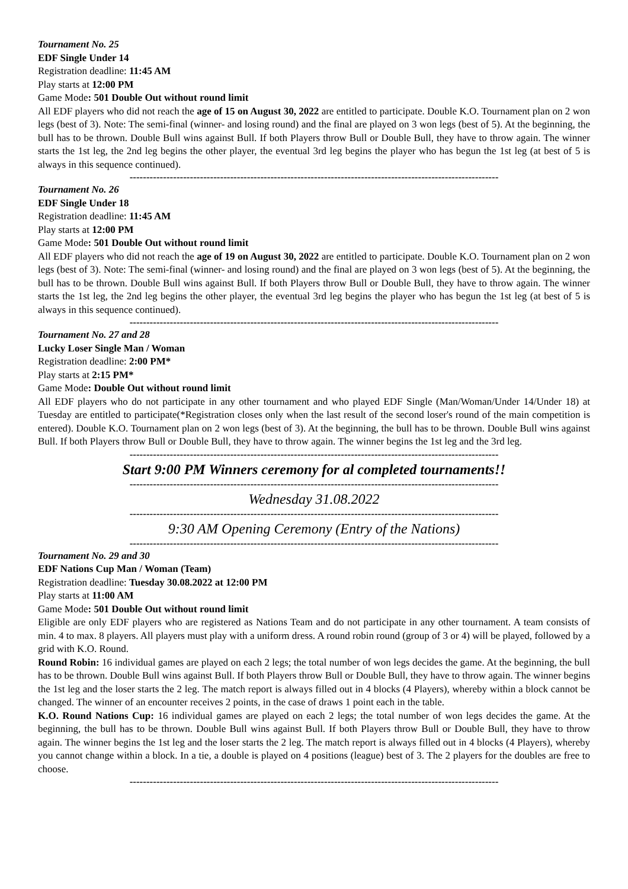Tournament No. 25
EDF Single Under 14
Registration deadline: 11:45 AM
Play starts at 12:00 PM
Game Mode: 501 Double Out without round limit
All EDF players who did not reach the age of 15 on August 30, 2022 are entitled to participate. Double K.O. Tournament plan on 2 won legs (best of 3). Note: The semi-final (winner- and losing round) and the final are played on 3 won legs (best of 5). At the beginning, the bull has to be thrown. Double Bull wins against Bull. If both Players throw Bull or Double Bull, they have to throw again. The winner starts the 1st leg, the 2nd leg begins the other player, the eventual 3rd leg begins the player who has begun the 1st leg (at best of 5 is always in this sequence continued).
--------------------------------------------------------------------------------------------------------------
Tournament No. 26
EDF Single Under 18
Registration deadline: 11:45 AM
Play starts at 12:00 PM
Game Mode: 501 Double Out without round limit
All EDF players who did not reach the age of 19 on August 30, 2022 are entitled to participate. Double K.O. Tournament plan on 2 won legs (best of 3). Note: The semi-final (winner- and losing round) and the final are played on 3 won legs (best of 5). At the beginning, the bull has to be thrown. Double Bull wins against Bull. If both Players throw Bull or Double Bull, they have to throw again. The winner starts the 1st leg, the 2nd leg begins the other player, the eventual 3rd leg begins the player who has begun the 1st leg (at best of 5 is always in this sequence continued).
--------------------------------------------------------------------------------------------------------------
Tournament No. 27 and 28
Lucky Loser Single Man / Woman
Registration deadline: 2:00 PM*
Play starts at 2:15 PM*
Game Mode: Double Out without round limit
All EDF players who do not participate in any other tournament and who played EDF Single (Man/Woman/Under 14/Under 18) at Tuesday are entitled to participate(*Registration closes only when the last result of the second loser's round of the main competition is entered). Double K.O. Tournament plan on 2 won legs (best of 3). At the beginning, the bull has to be thrown. Double Bull wins against Bull. If both Players throw Bull or Double Bull, they have to throw again. The winner begins the 1st leg and the 3rd leg.
--------------------------------------------------------------------------------------------------------------
Start 9:00 PM Winners ceremony for al completed tournaments!!
--------------------------------------------------------------------------------------------------------------
Wednesday 31.08.2022
--------------------------------------------------------------------------------------------------------------
9:30 AM Opening Ceremony (Entry of the Nations)
--------------------------------------------------------------------------------------------------------------
Tournament No. 29 and 30
EDF Nations Cup Man / Woman (Team)
Registration deadline: Tuesday 30.08.2022 at 12:00 PM
Play starts at 11:00 AM
Game Mode: 501 Double Out without round limit
Eligible are only EDF players who are registered as Nations Team and do not participate in any other tournament. A team consists of min. 4 to max. 8 players. All players must play with a uniform dress. A round robin round (group of 3 or 4) will be played, followed by a grid with K.O. Round.
Round Robin: 16 individual games are played on each 2 legs; the total number of won legs decides the game. At the beginning, the bull has to be thrown. Double Bull wins against Bull. If both Players throw Bull or Double Bull, they have to throw again. The winner begins the 1st leg and the loser starts the 2 leg. The match report is always filled out in 4 blocks (4 Players), whereby within a block cannot be changed. The winner of an encounter receives 2 points, in the case of draws 1 point each in the table.
K.O. Round Nations Cup: 16 individual games are played on each 2 legs; the total number of won legs decides the game. At the beginning, the bull has to be thrown. Double Bull wins against Bull. If both Players throw Bull or Double Bull, they have to throw again. The winner begins the 1st leg and the loser starts the 2 leg. The match report is always filled out in 4 blocks (4 Players), whereby you cannot change within a block. In a tie, a double is played on 4 positions (league) best of 3. The 2 players for the doubles are free to choose.
--------------------------------------------------------------------------------------------------------------